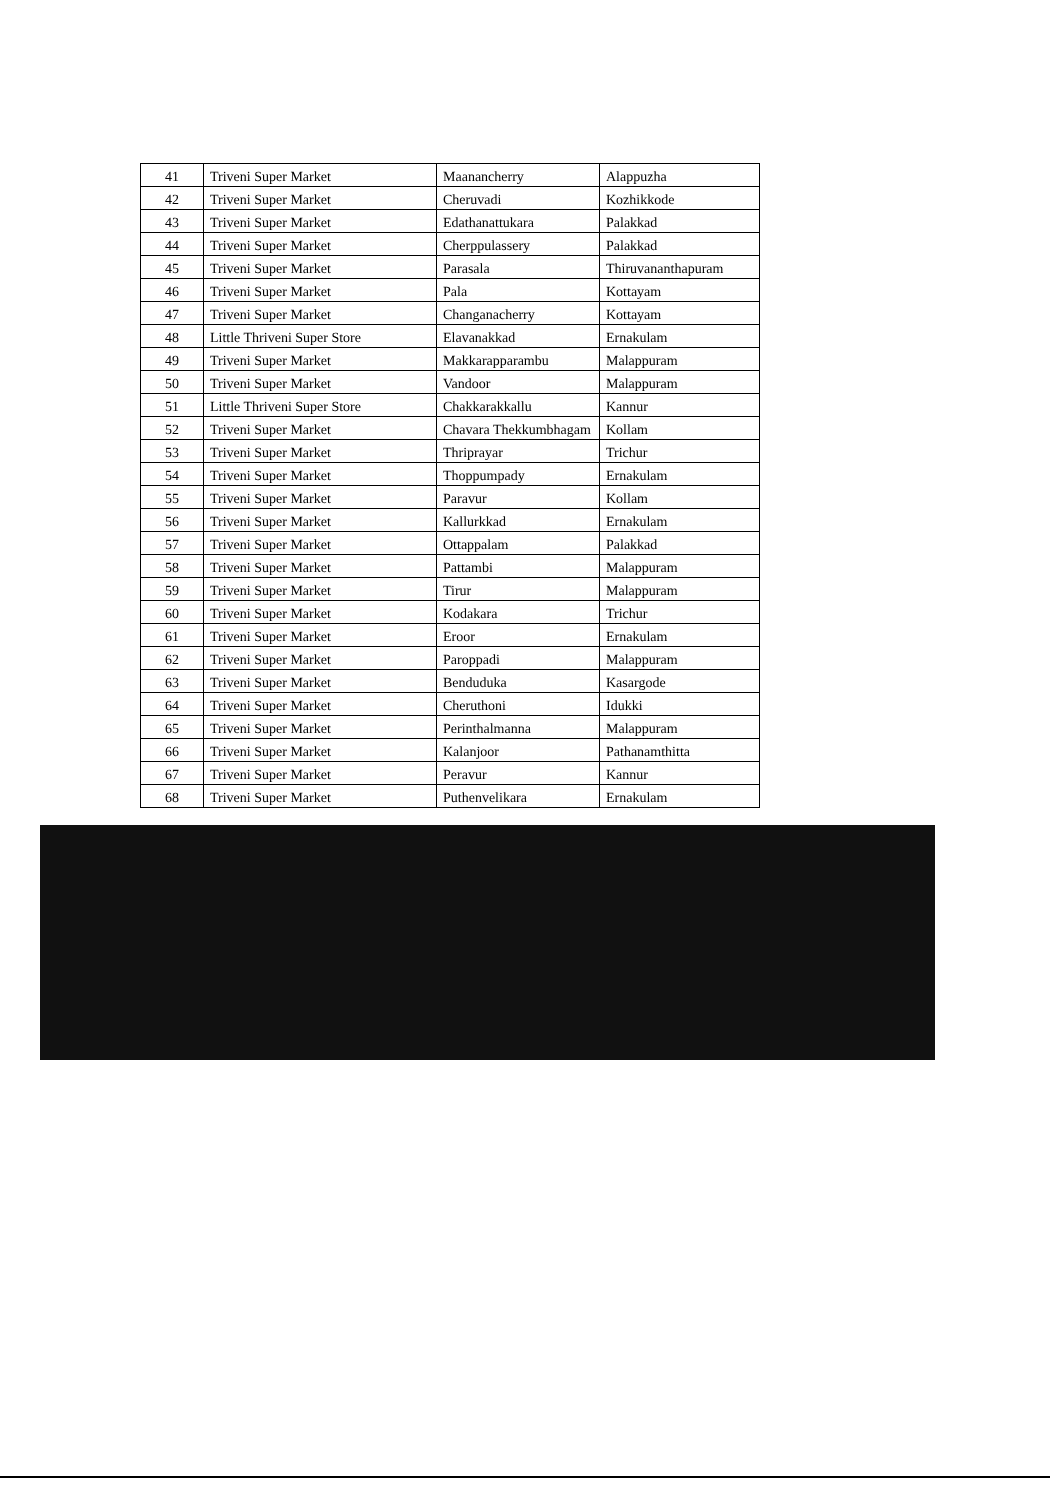| 41 | Triveni Super Market | Maanancherry | Alappuzha |
| 42 | Triveni Super Market | Cheruvadi | Kozhikkode |
| 43 | Triveni Super Market | Edathanattukara | Palakkad |
| 44 | Triveni Super Market | Cherppulassery | Palakkad |
| 45 | Triveni Super Market | Parasala | Thiruvananthapuram |
| 46 | Triveni Super Market | Pala | Kottayam |
| 47 | Triveni Super Market | Changanacherry | Kottayam |
| 48 | Little Thriveni Super Store | Elavanakkad | Ernakulam |
| 49 | Triveni Super Market | Makkarapparambu | Malappuram |
| 50 | Triveni Super Market | Vandoor | Malappuram |
| 51 | Little Thriveni Super Store | Chakkarakkallu | Kannur |
| 52 | Triveni Super Market | Chavara Thekkumbhagam | Kollam |
| 53 | Triveni Super Market | Thriprayar | Trichur |
| 54 | Triveni Super Market | Thoppumpady | Ernakulam |
| 55 | Triveni Super Market | Paravur | Kollam |
| 56 | Triveni Super Market | Kallurkkad | Ernakulam |
| 57 | Triveni Super Market | Ottappalam | Palakkad |
| 58 | Triveni Super Market | Pattambi | Malappuram |
| 59 | Triveni Super Market | Tirur | Malappuram |
| 60 | Triveni Super Market | Kodakara | Trichur |
| 61 | Triveni Super Market | Eroor | Ernakulam |
| 62 | Triveni Super Market | Paroppadi | Malappuram |
| 63 | Triveni Super Market | Benduduka | Kasargode |
| 64 | Triveni Super Market | Cheruthoni | Idukki |
| 65 | Triveni Super Market | Perinthalmanna | Malappuram |
| 66 | Triveni Super Market | Kalanjoor | Pathanamthitta |
| 67 | Triveni Super Market | Peravur | Kannur |
| 68 | Triveni Super Market | Puthenvelikara | Ernakulam |